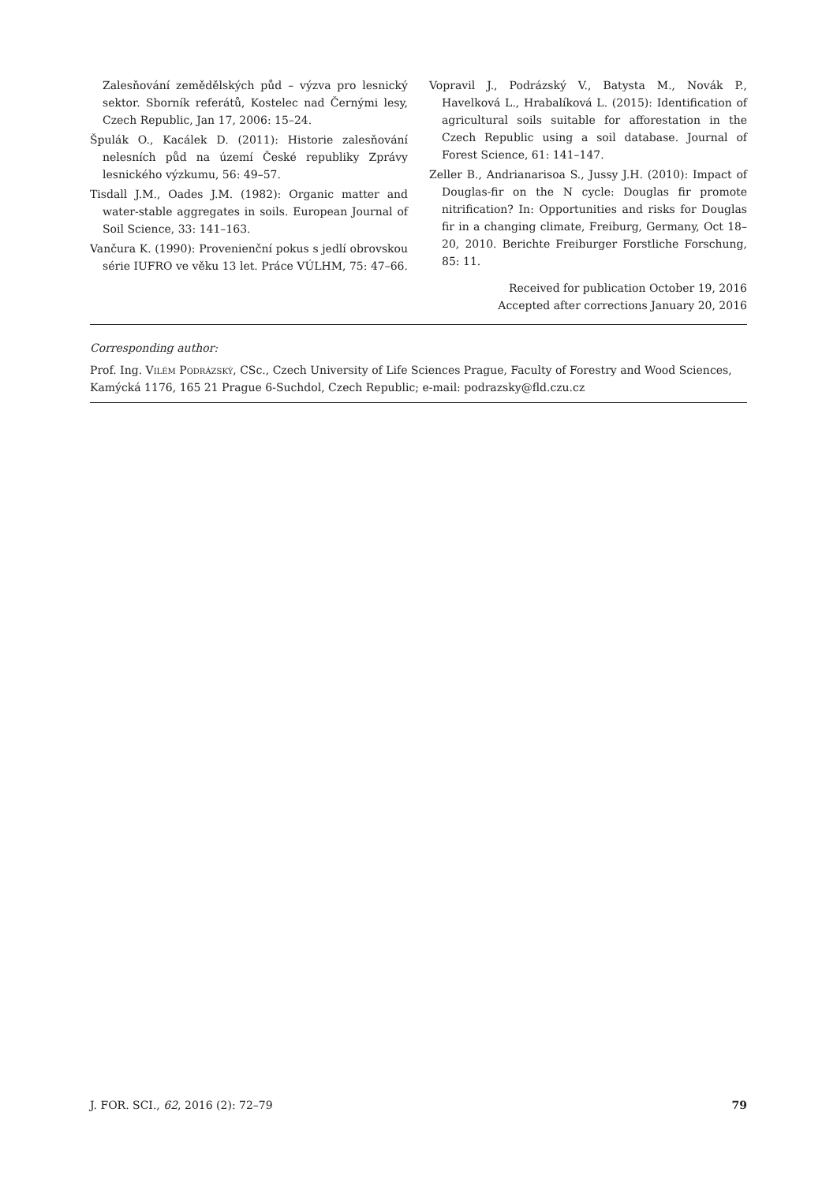Zalesňování zemědělských půd – výzva pro lesnický sektor. Sborník referátů, Kostelec nad Černými lesy, Czech Republic, Jan 17, 2006: 15–24.
Špulák O., Kacálek D. (2011): Historie zalesňování nelesních půd na území České republiky Zprávy lesnického výzkumu, 56: 49–57.
Tisdall J.M., Oades J.M. (1982): Organic matter and water-stable aggregates in soils. European Journal of Soil Science, 33: 141–163.
Vančura K. (1990): Provenienční pokus s jedlí obrovskou série IUFRO ve věku 13 let. Práce VÚLHM, 75: 47–66.
Vopravil J., Podrázský V., Batysta M., Novák P., Havelková L., Hrabalíková L. (2015): Identification of agricultural soils suitable for afforestation in the Czech Republic using a soil database. Journal of Forest Science, 61: 141–147.
Zeller B., Andrianarisoa S., Jussy J.H. (2010): Impact of Douglas-fir on the N cycle: Douglas fir promote nitrification? In: Opportunities and risks for Douglas fir in a changing climate, Freiburg, Germany, Oct 18–20, 2010. Berichte Freiburger Forstliche Forschung, 85: 11.
Received for publication October 19, 2016
Accepted after corrections January 20, 2016
Corresponding author:
Prof. Ing. Vilém Podrázský, CSc., Czech University of Life Sciences Prague, Faculty of Forestry and Wood Sciences, Kamýcká 1176, 165 21 Prague 6-Suchdol, Czech Republic; e-mail: podrazsky@fld.czu.cz
J. FOR. SCI., 62, 2016 (2): 72–79 79